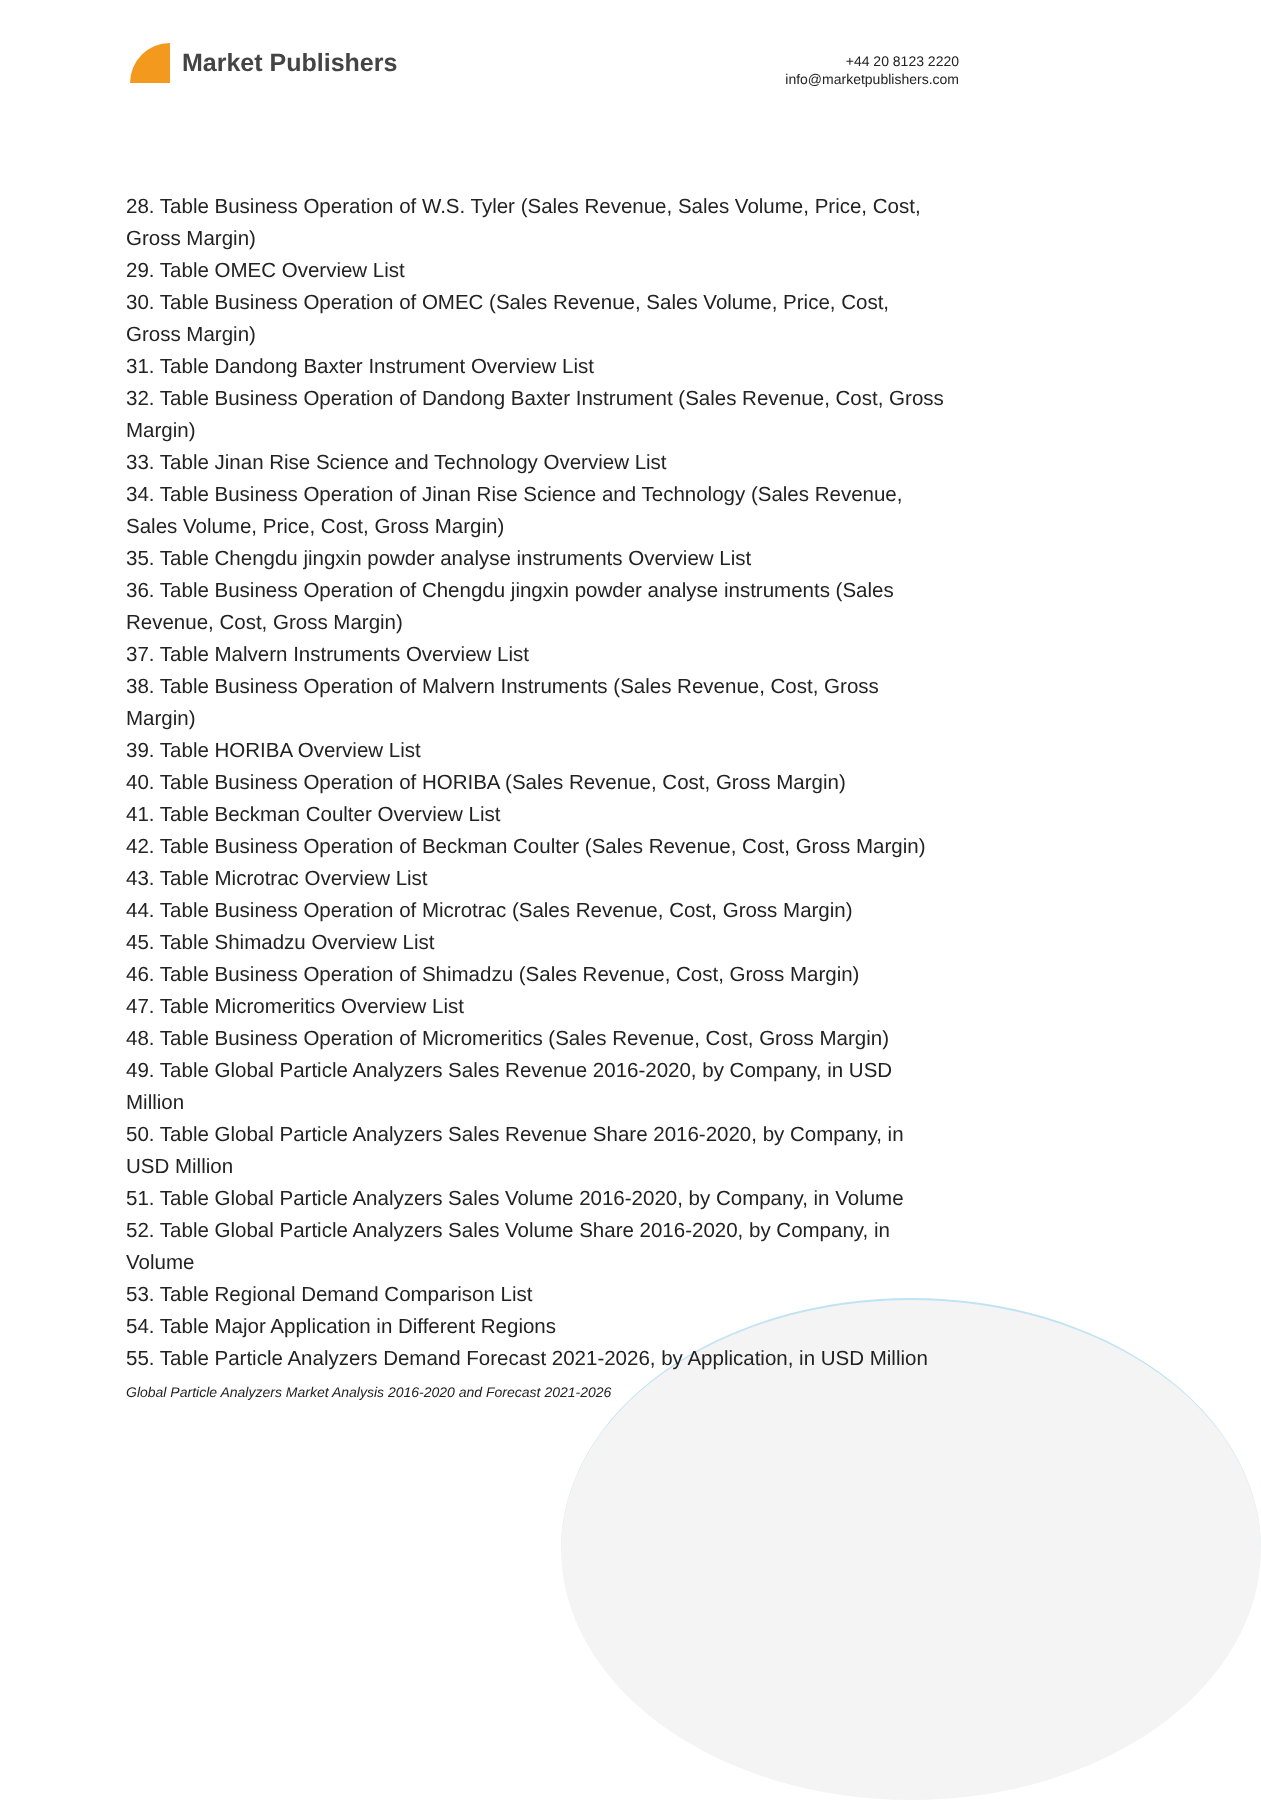Market Publishers
+44 20 8123 2220
info@marketpublishers.com
28. Table Business Operation of W.S. Tyler (Sales Revenue, Sales Volume, Price, Cost, Gross Margin)
29. Table OMEC Overview List
30. Table Business Operation of OMEC (Sales Revenue, Sales Volume, Price, Cost, Gross Margin)
31. Table Dandong Baxter Instrument Overview List
32. Table Business Operation of Dandong Baxter Instrument (Sales Revenue, Cost, Gross Margin)
33. Table Jinan Rise Science and Technology Overview List
34. Table Business Operation of Jinan Rise Science and Technology (Sales Revenue, Sales Volume, Price, Cost, Gross Margin)
35. Table Chengdu jingxin powder analyse instruments Overview List
36. Table Business Operation of Chengdu jingxin powder analyse instruments (Sales Revenue, Cost, Gross Margin)
37. Table Malvern Instruments Overview List
38. Table Business Operation of Malvern Instruments (Sales Revenue, Cost, Gross Margin)
39. Table HORIBA Overview List
40. Table Business Operation of HORIBA (Sales Revenue, Cost, Gross Margin)
41. Table Beckman Coulter Overview List
42. Table Business Operation of Beckman Coulter (Sales Revenue, Cost, Gross Margin)
43. Table Microtrac Overview List
44. Table Business Operation of Microtrac (Sales Revenue, Cost, Gross Margin)
45. Table Shimadzu Overview List
46. Table Business Operation of Shimadzu (Sales Revenue, Cost, Gross Margin)
47. Table Micromeritics Overview List
48. Table Business Operation of Micromeritics (Sales Revenue, Cost, Gross Margin)
49. Table Global Particle Analyzers Sales Revenue 2016-2020, by Company, in USD Million
50. Table Global Particle Analyzers Sales Revenue Share 2016-2020, by Company, in USD Million
51. Table Global Particle Analyzers Sales Volume 2016-2020, by Company, in Volume
52. Table Global Particle Analyzers Sales Volume Share 2016-2020, by Company, in Volume
53. Table Regional Demand Comparison List
54. Table Major Application in Different Regions
55. Table Particle Analyzers Demand Forecast 2021-2026, by Application, in USD Million
Global Particle Analyzers Market Analysis 2016-2020 and Forecast 2021-2026